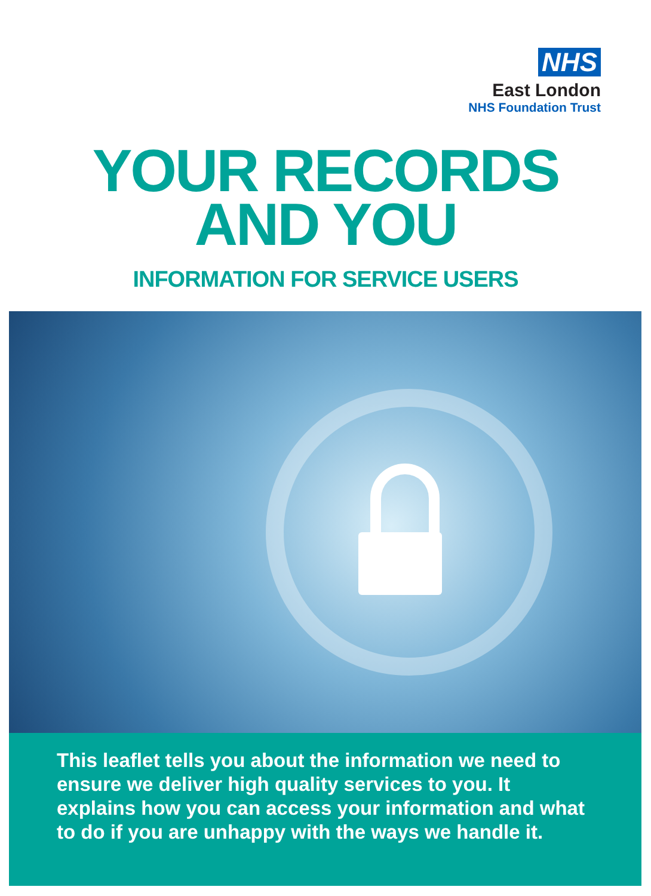NHS
East London
NHS Foundation Trust
YOUR RECORDS
AND YOU
INFORMATION FOR SERVICE USERS
This leaflet tells you about the information we need to ensure we deliver high quality services to you. It explains how you can access your information and what to do if you are unhappy with the ways we handle it.